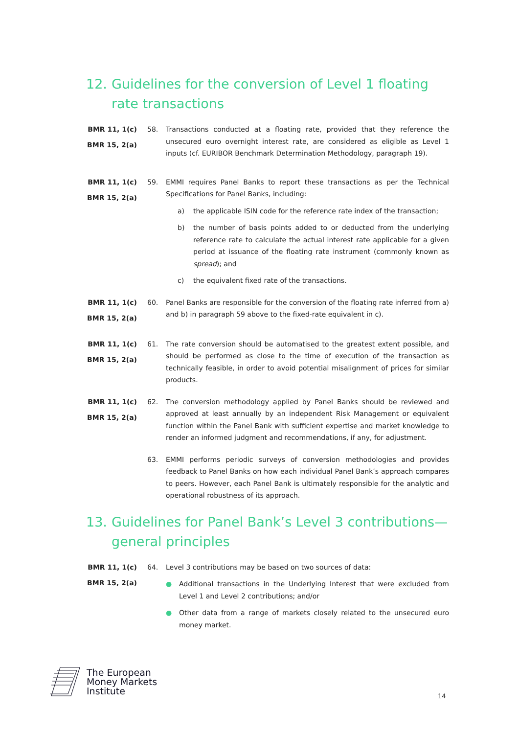12. Guidelines for the conversion of Level 1 floating rate transactions
BMR 11, 1(c)
BMR 15, 2(a)
58. Transactions conducted at a floating rate, provided that they reference the unsecured euro overnight interest rate, are considered as eligible as Level 1 inputs (cf. EURIBOR Benchmark Determination Methodology, paragraph 19).
BMR 11, 1(c)
BMR 15, 2(a)
59. EMMI requires Panel Banks to report these transactions as per the Technical Specifications for Panel Banks, including:
a) the applicable ISIN code for the reference rate index of the transaction;
b) the number of basis points added to or deducted from the underlying reference rate to calculate the actual interest rate applicable for a given period at issuance of the floating rate instrument (commonly known as spread); and
c) the equivalent fixed rate of the transactions.
BMR 11, 1(c)
BMR 15, 2(a)
60. Panel Banks are responsible for the conversion of the floating rate inferred from a) and b) in paragraph 59 above to the fixed-rate equivalent in c).
BMR 11, 1(c)
BMR 15, 2(a)
61. The rate conversion should be automatised to the greatest extent possible, and should be performed as close to the time of execution of the transaction as technically feasible, in order to avoid potential misalignment of prices for similar products.
BMR 11, 1(c)
BMR 15, 2(a)
62. The conversion methodology applied by Panel Banks should be reviewed and approved at least annually by an independent Risk Management or equivalent function within the Panel Bank with sufficient expertise and market knowledge to render an informed judgment and recommendations, if any, for adjustment.
63. EMMI performs periodic surveys of conversion methodologies and provides feedback to Panel Banks on how each individual Panel Bank’s approach compares to peers. However, each Panel Bank is ultimately responsible for the analytic and operational robustness of its approach.
13. Guidelines for Panel Bank’s Level 3 contributions—general principles
BMR 11, 1(c)
BMR 15, 2(a)
64. Level 3 contributions may be based on two sources of data:
● Additional transactions in the Underlying Interest that were excluded from Level 1 and Level 2 contributions; and/or
● Other data from a range of markets closely related to the unsecured euro money market.
The European
Money Markets
Institute
14